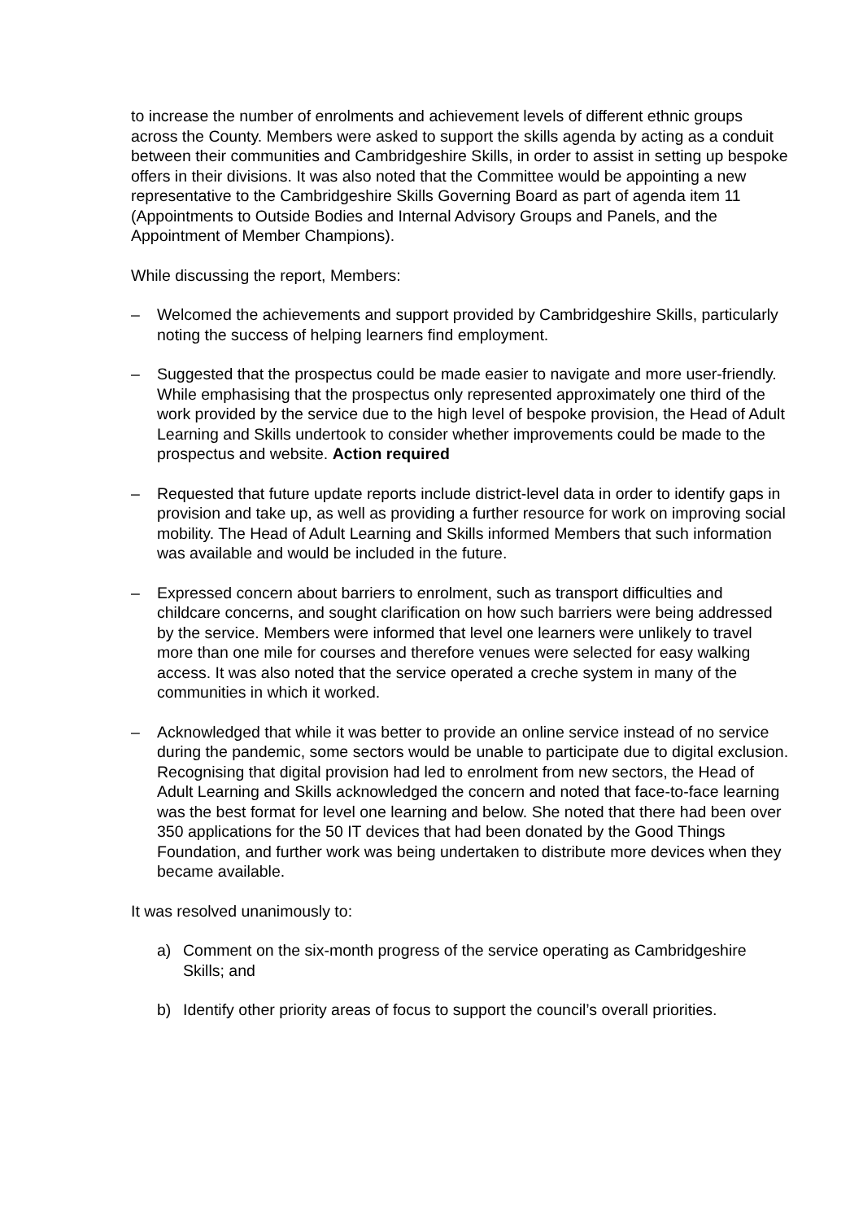to increase the number of enrolments and achievement levels of different ethnic groups across the County. Members were asked to support the skills agenda by acting as a conduit between their communities and Cambridgeshire Skills, in order to assist in setting up bespoke offers in their divisions. It was also noted that the Committee would be appointing a new representative to the Cambridgeshire Skills Governing Board as part of agenda item 11 (Appointments to Outside Bodies and Internal Advisory Groups and Panels, and the Appointment of Member Champions).
While discussing the report, Members:
– Welcomed the achievements and support provided by Cambridgeshire Skills, particularly noting the success of helping learners find employment.
– Suggested that the prospectus could be made easier to navigate and more user-friendly. While emphasising that the prospectus only represented approximately one third of the work provided by the service due to the high level of bespoke provision, the Head of Adult Learning and Skills undertook to consider whether improvements could be made to the prospectus and website. Action required
– Requested that future update reports include district-level data in order to identify gaps in provision and take up, as well as providing a further resource for work on improving social mobility. The Head of Adult Learning and Skills informed Members that such information was available and would be included in the future.
– Expressed concern about barriers to enrolment, such as transport difficulties and childcare concerns, and sought clarification on how such barriers were being addressed by the service. Members were informed that level one learners were unlikely to travel more than one mile for courses and therefore venues were selected for easy walking access. It was also noted that the service operated a creche system in many of the communities in which it worked.
– Acknowledged that while it was better to provide an online service instead of no service during the pandemic, some sectors would be unable to participate due to digital exclusion. Recognising that digital provision had led to enrolment from new sectors, the Head of Adult Learning and Skills acknowledged the concern and noted that face-to-face learning was the best format for level one learning and below. She noted that there had been over 350 applications for the 50 IT devices that had been donated by the Good Things Foundation, and further work was being undertaken to distribute more devices when they became available.
It was resolved unanimously to:
a) Comment on the six-month progress of the service operating as Cambridgeshire Skills; and
b) Identify other priority areas of focus to support the council’s overall priorities.